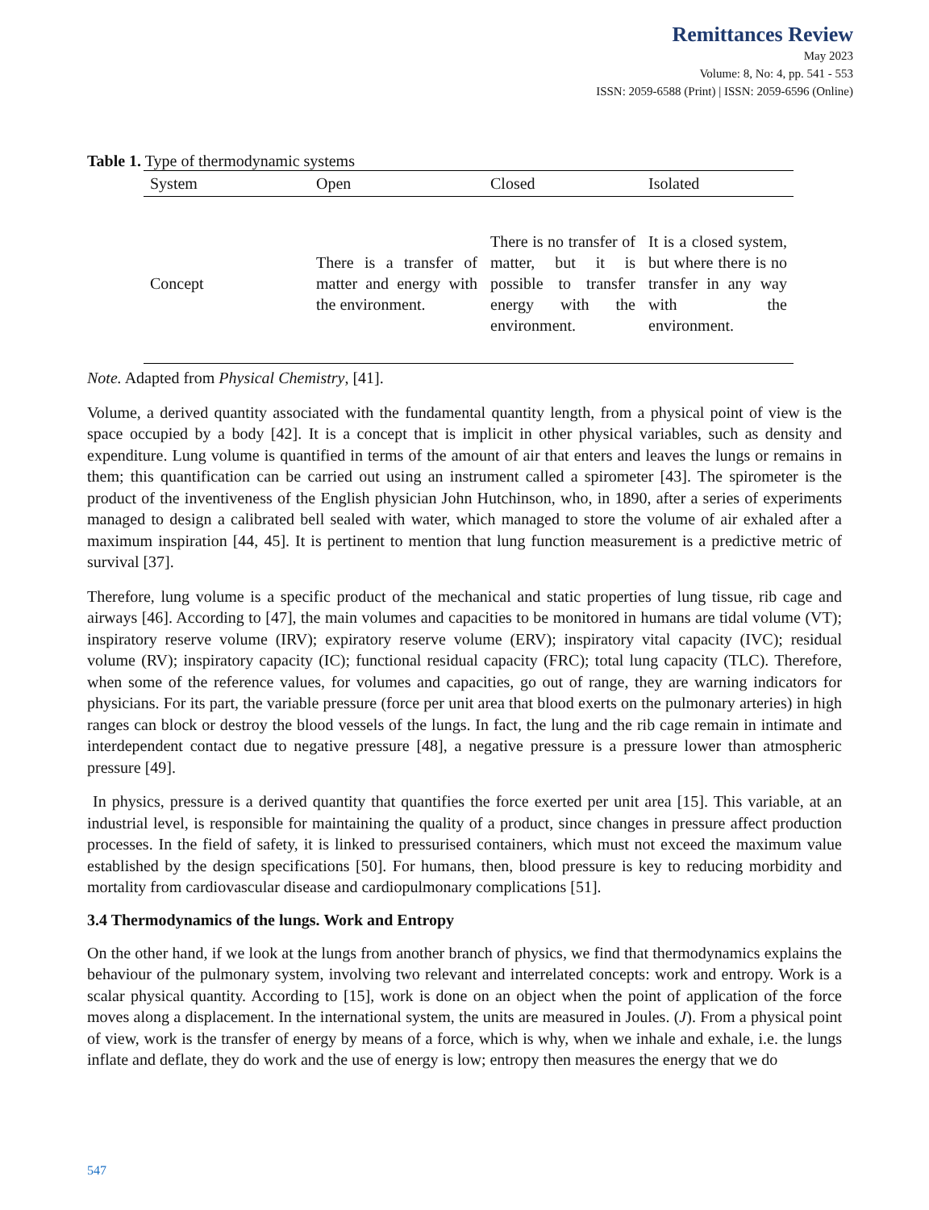Remittances Review
May 2023
Volume: 8, No: 4, pp. 541 - 553
ISSN: 2059-6588 (Print) | ISSN: 2059-6596 (Online)
Table 1. Type of thermodynamic systems
| System | Open | Closed | Isolated |
| --- | --- | --- | --- |
| Concept | There is a transfer of matter and energy with the environment. | There is no transfer of matter, but it is possible to transfer energy with the environment. | It is a closed system, but where there is no transfer in any way with the environment. |
Note. Adapted from Physical Chemistry, [41].
Volume, a derived quantity associated with the fundamental quantity length, from a physical point of view is the space occupied by a body [42]. It is a concept that is implicit in other physical variables, such as density and expenditure. Lung volume is quantified in terms of the amount of air that enters and leaves the lungs or remains in them; this quantification can be carried out using an instrument called a spirometer [43]. The spirometer is the product of the inventiveness of the English physician John Hutchinson, who, in 1890, after a series of experiments managed to design a calibrated bell sealed with water, which managed to store the volume of air exhaled after a maximum inspiration [44, 45]. It is pertinent to mention that lung function measurement is a predictive metric of survival [37].
Therefore, lung volume is a specific product of the mechanical and static properties of lung tissue, rib cage and airways [46]. According to [47], the main volumes and capacities to be monitored in humans are tidal volume (VT); inspiratory reserve volume (IRV); expiratory reserve volume (ERV); inspiratory vital capacity (IVC); residual volume (RV); inspiratory capacity (IC); functional residual capacity (FRC); total lung capacity (TLC). Therefore, when some of the reference values, for volumes and capacities, go out of range, they are warning indicators for physicians. For its part, the variable pressure (force per unit area that blood exerts on the pulmonary arteries) in high ranges can block or destroy the blood vessels of the lungs. In fact, the lung and the rib cage remain in intimate and interdependent contact due to negative pressure [48], a negative pressure is a pressure lower than atmospheric pressure [49].
In physics, pressure is a derived quantity that quantifies the force exerted per unit area [15]. This variable, at an industrial level, is responsible for maintaining the quality of a product, since changes in pressure affect production processes. In the field of safety, it is linked to pressurised containers, which must not exceed the maximum value established by the design specifications [50]. For humans, then, blood pressure is key to reducing morbidity and mortality from cardiovascular disease and cardiopulmonary complications [51].
3.4 Thermodynamics of the lungs. Work and Entropy
On the other hand, if we look at the lungs from another branch of physics, we find that thermodynamics explains the behaviour of the pulmonary system, involving two relevant and interrelated concepts: work and entropy. Work is a scalar physical quantity. According to [15], work is done on an object when the point of application of the force moves along a displacement. In the international system, the units are measured in Joules. (J). From a physical point of view, work is the transfer of energy by means of a force, which is why, when we inhale and exhale, i.e. the lungs inflate and deflate, they do work and the use of energy is low; entropy then measures the energy that we do
547